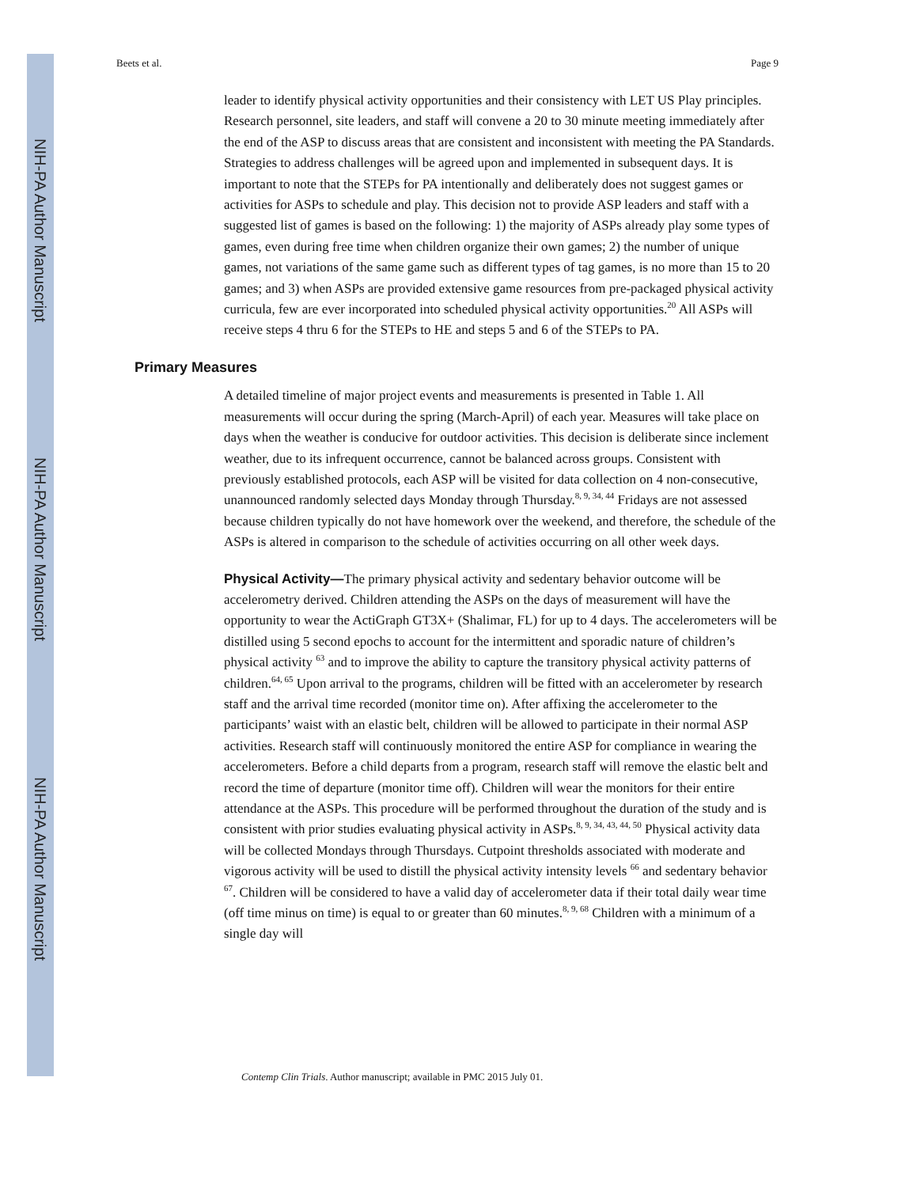NIH-PA Author Manuscript
NIH-PA Author Manuscript
NIH-PA Author Manuscript
Beets et al. Page 9
leader to identify physical activity opportunities and their consistency with LET US Play principles. Research personnel, site leaders, and staff will convene a 20 to 30 minute meeting immediately after the end of the ASP to discuss areas that are consistent and inconsistent with meeting the PA Standards. Strategies to address challenges will be agreed upon and implemented in subsequent days. It is important to note that the STEPs for PA intentionally and deliberately does not suggest games or activities for ASPs to schedule and play. This decision not to provide ASP leaders and staff with a suggested list of games is based on the following: 1) the majority of ASPs already play some types of games, even during free time when children organize their own games; 2) the number of unique games, not variations of the same game such as different types of tag games, is no more than 15 to 20 games; and 3) when ASPs are provided extensive game resources from pre-packaged physical activity curricula, few are ever incorporated into scheduled physical activity opportunities.<sup>20</sup> All ASPs will receive steps 4 thru 6 for the STEPs to HE and steps 5 and 6 of the STEPs to PA.
Primary Measures
A detailed timeline of major project events and measurements is presented in Table 1. All measurements will occur during the spring (March-April) of each year. Measures will take place on days when the weather is conducive for outdoor activities. This decision is deliberate since inclement weather, due to its infrequent occurrence, cannot be balanced across groups. Consistent with previously established protocols, each ASP will be visited for data collection on 4 non-consecutive, unannounced randomly selected days Monday through Thursday.<sup>8, 9, 34, 44</sup> Fridays are not assessed because children typically do not have homework over the weekend, and therefore, the schedule of the ASPs is altered in comparison to the schedule of activities occurring on all other week days.
Physical Activity—The primary physical activity and sedentary behavior outcome will be accelerometry derived. Children attending the ASPs on the days of measurement will have the opportunity to wear the ActiGraph GT3X+ (Shalimar, FL) for up to 4 days. The accelerometers will be distilled using 5 second epochs to account for the intermittent and sporadic nature of children’s physical activity <sup>63</sup> and to improve the ability to capture the transitory physical activity patterns of children.<sup>64, 65</sup> Upon arrival to the programs, children will be fitted with an accelerometer by research staff and the arrival time recorded (monitor time on). After affixing the accelerometer to the participants’ waist with an elastic belt, children will be allowed to participate in their normal ASP activities. Research staff will continuously monitored the entire ASP for compliance in wearing the accelerometers. Before a child departs from a program, research staff will remove the elastic belt and record the time of departure (monitor time off). Children will wear the monitors for their entire attendance at the ASPs. This procedure will be performed throughout the duration of the study and is consistent with prior studies evaluating physical activity in ASPs.<sup>8, 9, 34, 43, 44, 50</sup> Physical activity data will be collected Mondays through Thursdays. Cutpoint thresholds associated with moderate and vigorous activity will be used to distill the physical activity intensity levels <sup>66</sup> and sedentary behavior <sup>67</sup>. Children will be considered to have a valid day of accelerometer data if their total daily wear time (off time minus on time) is equal to or greater than 60 minutes.<sup>8, 9, 68</sup> Children with a minimum of a single day will
Contemp Clin Trials. Author manuscript; available in PMC 2015 July 01.